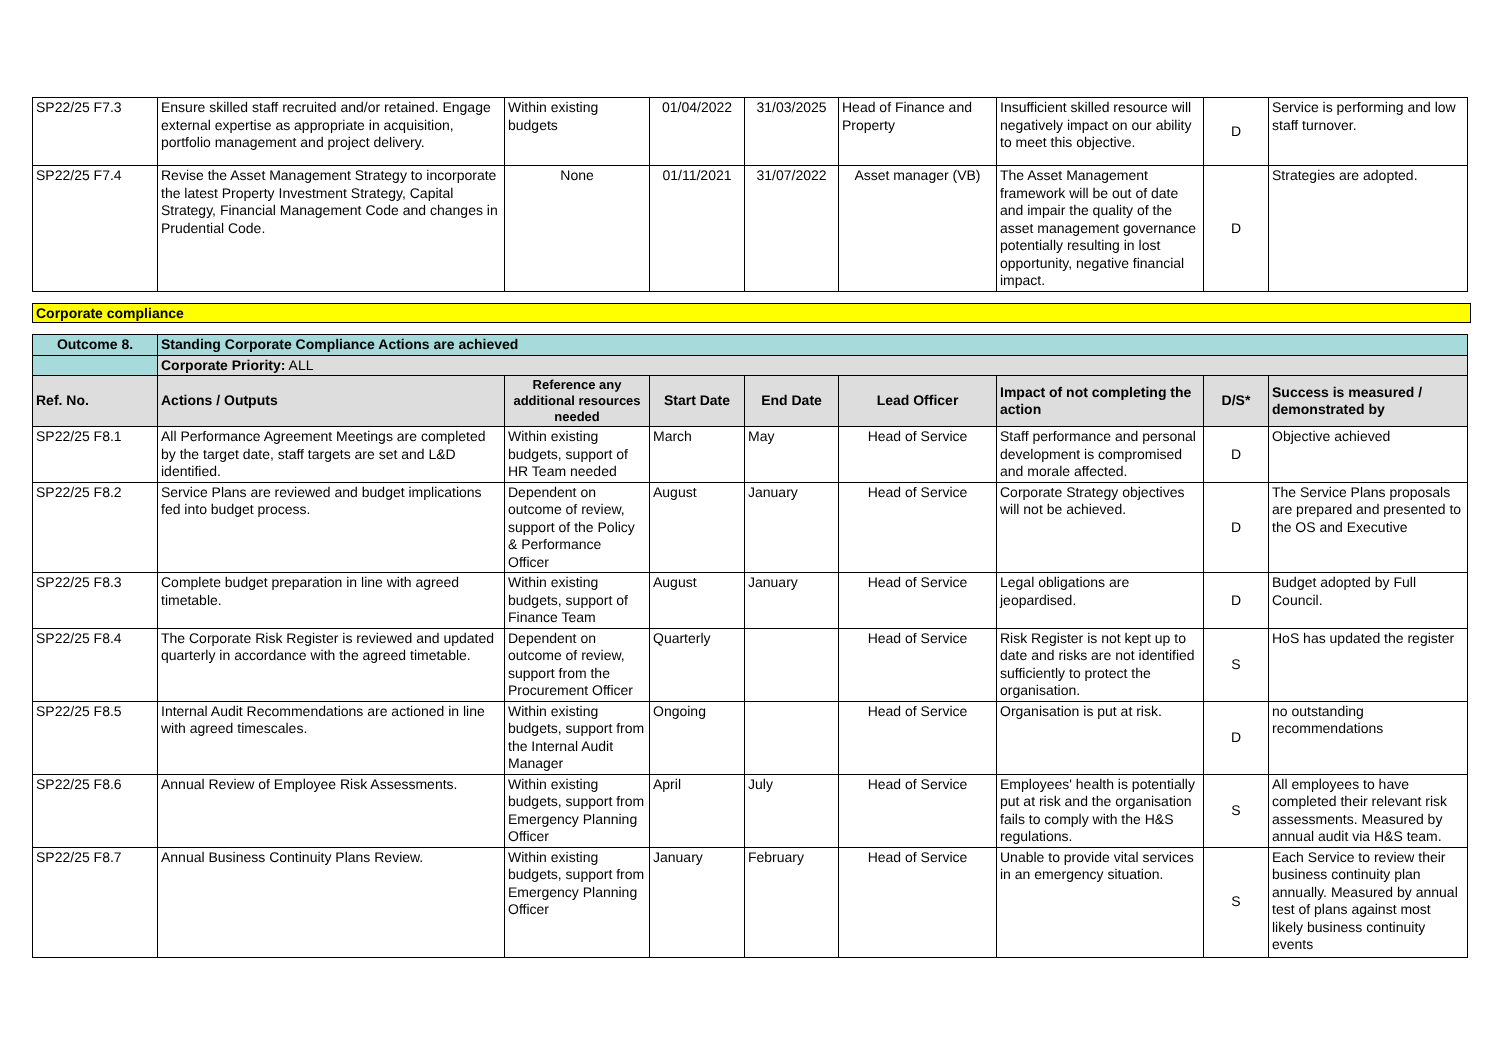| SP22/25 F7.3 | Ensure skilled staff recruited and/or retained. Engage external expertise as appropriate in acquisition, portfolio management and project delivery. | Within existing budgets | 01/04/2022 | 31/03/2025 | Head of Finance and Property | Insufficient skilled resource will negatively impact on our ability to meet this objective. | D | Service is performing and low staff turnover. |
| SP22/25 F7.4 | Revise the Asset Management Strategy to incorporate the latest Property Investment Strategy, Capital Strategy, Financial Management Code and changes in Prudential Code. | None | 01/11/2021 | 31/07/2022 | Asset manager (VB) | The Asset Management framework will be out of date and impair the quality of the asset management governance potentially resulting in lost opportunity, negative financial impact. | D | Strategies are adopted. |
Corporate compliance
| Outcome 8. | Standing Corporate Compliance Actions are achieved | | | | | | | |
| | Corporate Priority: ALL | | | | | | | |
| Ref. No. | Actions / Outputs | Reference any additional resources needed | Start Date | End Date | Lead Officer | Impact of not completing the action | D/S* | Success is measured / demonstrated by |
| SP22/25 F8.1 | All Performance Agreement Meetings are completed by the target date, staff targets are set and L&D identified. | Within existing budgets, support of HR Team needed | March | May | Head of Service | Staff performance and personal development is compromised and morale affected. | D | Objective achieved |
| SP22/25 F8.2 | Service Plans are reviewed and budget implications fed into budget process. | Dependent on outcome of review, support of the Policy & Performance Officer | August | January | Head of Service | Corporate Strategy objectives will not be achieved. | D | The Service Plans proposals are prepared and presented to the OS and Executive |
| SP22/25 F8.3 | Complete budget preparation in line with agreed timetable. | Within existing budgets, support of Finance Team | August | January | Head of Service | Legal obligations are jeopardised. | D | Budget adopted by Full Council. |
| SP22/25 F8.4 | The Corporate Risk Register is reviewed and updated quarterly in accordance with the agreed timetable. | Dependent on outcome of review, support from the Procurement Officer | Quarterly | | Head of Service | Risk Register is not kept up to date and risks are not identified sufficiently to protect the organisation. | S | HoS has updated the register |
| SP22/25 F8.5 | Internal Audit Recommendations are actioned in line with agreed timescales. | Within existing budgets, support from the Internal Audit Manager | Ongoing | | Head of Service | Organisation is put at risk. | D | no outstanding recommendations |
| SP22/25 F8.6 | Annual Review of Employee Risk Assessments. | Within existing budgets, support from Emergency Planning Officer | April | July | Head of Service | Employees' health is potentially put at risk and the organisation fails to comply with the H&S regulations. | S | All employees to have completed their relevant risk assessments. Measured by annual audit via H&S team. |
| SP22/25 F8.7 | Annual Business Continuity Plans Review. | Within existing budgets, support from Emergency Planning Officer | January | February | Head of Service | Unable to provide vital services in an emergency situation. | S | Each Service to review their business continuity plan annually. Measured by annual test of plans against most likely business continuity events |